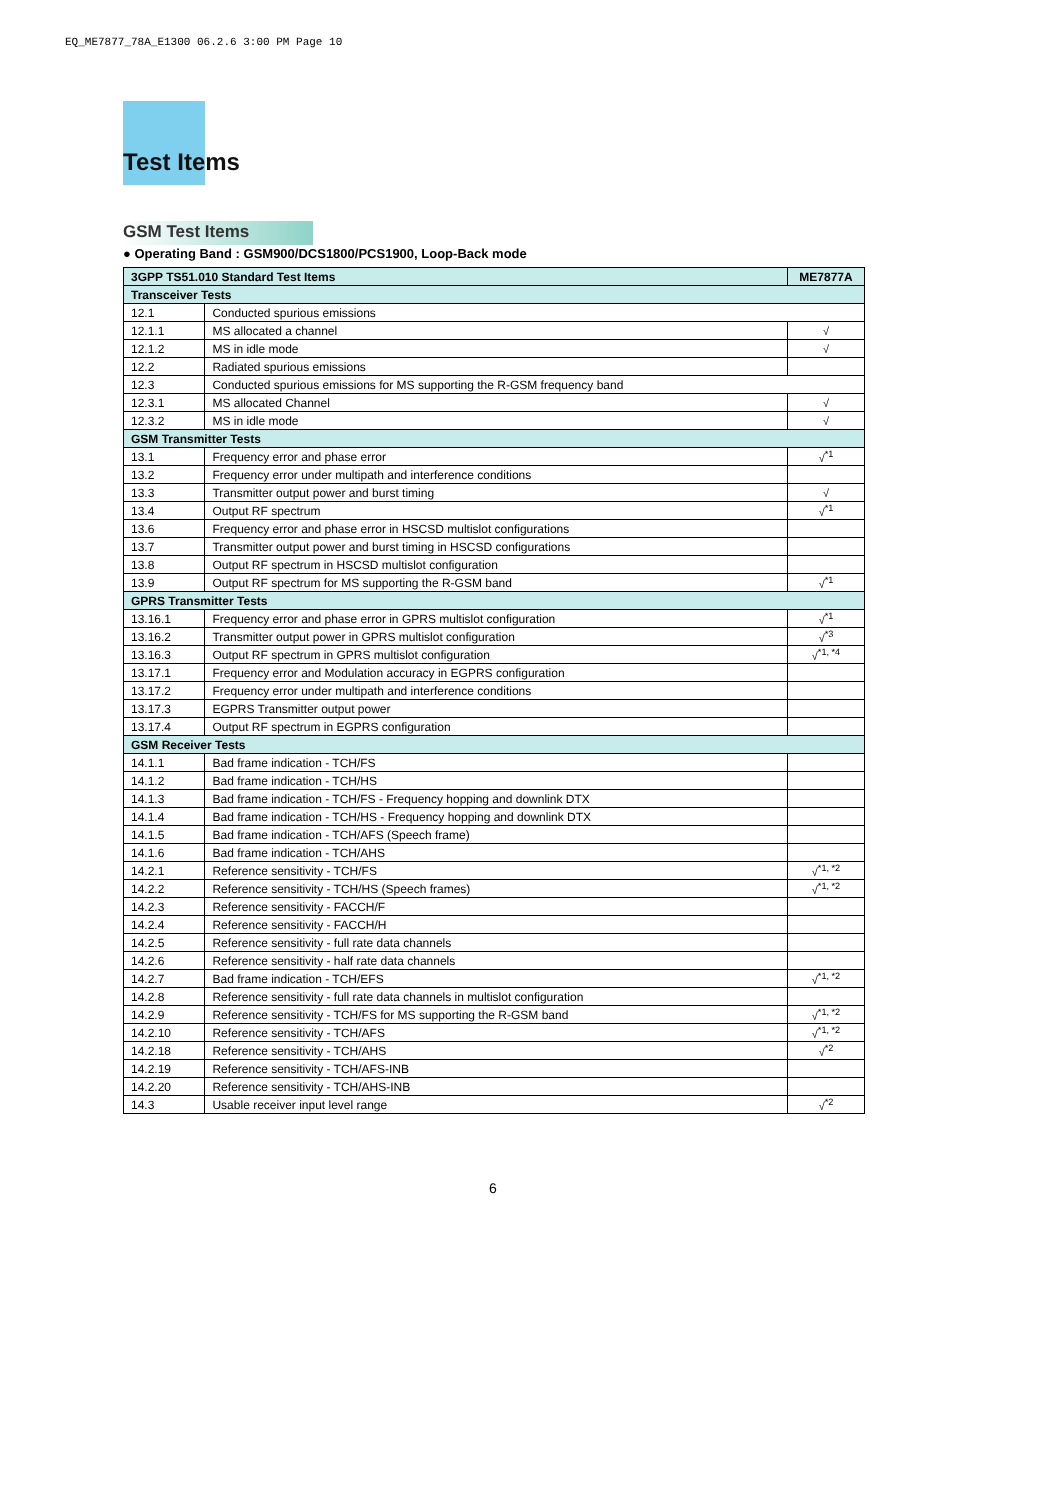EQ_ME7877_78A_E1300 06.2.6 3:00 PM Page 10
Test Items
GSM Test Items
● Operating Band : GSM900/DCS1800/PCS1900, Loop-Back mode
| 3GPP TS51.010 Standard Test Items | | ME7877A |
| --- | --- | --- |
| Transceiver Tests | | |
| 12.1 | Conducted spurious emissions | |
| 12.1.1 | MS allocated a channel | √ |
| 12.1.2 | MS in idle mode | √ |
| 12.2 | Radiated spurious emissions | |
| 12.3 | Conducted spurious emissions for MS supporting the R-GSM frequency band | |
| 12.3.1 | MS allocated Channel | √ |
| 12.3.2 | MS in idle mode | √ |
| GSM Transmitter Tests | | |
| 13.1 | Frequency error and phase error | √<sup>*1</sup> |
| 13.2 | Frequency error under multipath and interference conditions | |
| 13.3 | Transmitter output power and burst timing | √ |
| 13.4 | Output RF spectrum | √<sup>*1</sup> |
| 13.6 | Frequency error and phase error in HSCSD multislot configurations | |
| 13.7 | Transmitter output power and burst timing in HSCSD configurations | |
| 13.8 | Output RF spectrum in HSCSD multislot configuration | |
| 13.9 | Output RF spectrum for MS supporting the R-GSM band | √<sup>*1</sup> |
| GPRS Transmitter Tests | | |
| 13.16.1 | Frequency error and phase error in GPRS multislot configuration | √<sup>*1</sup> |
| 13.16.2 | Transmitter output power in GPRS multislot configuration | √<sup>*3</sup> |
| 13.16.3 | Output RF spectrum in GPRS multislot configuration | √<sup>*1, *4</sup> |
| 13.17.1 | Frequency error and Modulation accuracy in EGPRS configuration | |
| 13.17.2 | Frequency error under multipath and interference conditions | |
| 13.17.3 | EGPRS Transmitter output power | |
| 13.17.4 | Output RF spectrum in EGPRS configuration | |
| GSM Receiver Tests | | |
| 14.1.1 | Bad frame indication - TCH/FS | |
| 14.1.2 | Bad frame indication - TCH/HS | |
| 14.1.3 | Bad frame indication - TCH/FS - Frequency hopping and downlink DTX | |
| 14.1.4 | Bad frame indication - TCH/HS - Frequency hopping and downlink DTX | |
| 14.1.5 | Bad frame indication - TCH/AFS (Speech frame) | |
| 14.1.6 | Bad frame indication - TCH/AHS | |
| 14.2.1 | Reference sensitivity - TCH/FS | √<sup>*1, *2</sup> |
| 14.2.2 | Reference sensitivity - TCH/HS (Speech frames) | √<sup>*1, *2</sup> |
| 14.2.3 | Reference sensitivity - FACCH/F | |
| 14.2.4 | Reference sensitivity - FACCH/H | |
| 14.2.5 | Reference sensitivity - full rate data channels | |
| 14.2.6 | Reference sensitivity - half rate data channels | |
| 14.2.7 | Bad frame indication - TCH/EFS | √<sup>*1, *2</sup> |
| 14.2.8 | Reference sensitivity - full rate data channels in multislot configuration | |
| 14.2.9 | Reference sensitivity - TCH/FS for MS supporting the R-GSM band | √<sup>*1, *2</sup> |
| 14.2.10 | Reference sensitivity - TCH/AFS | √<sup>*1, *2</sup> |
| 14.2.18 | Reference sensitivity - TCH/AHS | √<sup>*2</sup> |
| 14.2.19 | Reference sensitivity - TCH/AFS-INB | |
| 14.2.20 | Reference sensitivity - TCH/AHS-INB | |
| 14.3 | Usable receiver input level range | √<sup>*2</sup> |
6